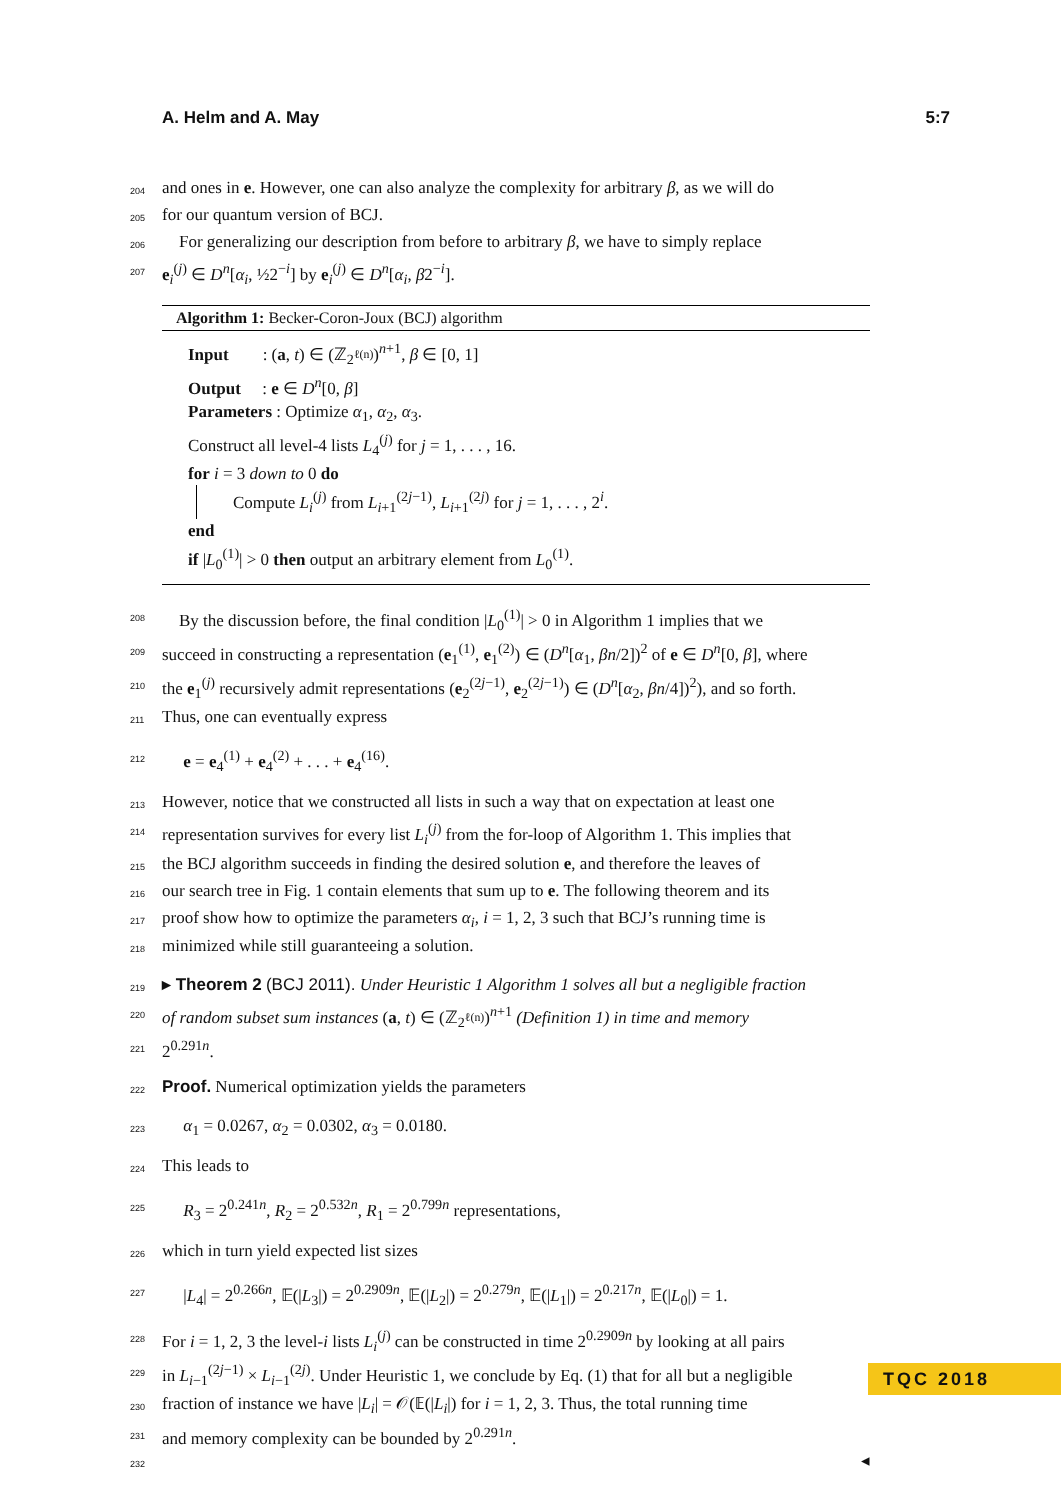A. Helm and A. May 5:7
204 and ones in e. However, one can also analyze the complexity for arbitrary β, as we will do
205 for our quantum version of BCJ.
206 For generalizing our description from before to arbitrary β, we have to simply replace
207 e<sub>i</sub><sup>(j)</sup> ∈ D<sup>n</sup>[α<sub>i</sub>, ½2<sup>−i</sup>] by e<sub>i</sub><sup>(j)</sup> ∈ D<sup>n</sup>[α<sub>i</sub>, β2<sup>−i</sup>].
Algorithm 1: Becker-Coron-Joux (BCJ) algorithm
Input : (a, t) ∈ (ℤ<sub>2<sup>ℓ(n)</sup></sub>)<sup>n+1</sup>, β ∈ [0, 1]
Output : e ∈ D<sup>n</sup>[0, β]
Parameters : Optimize α<sub>1</sub>, α<sub>2</sub>, α<sub>3</sub>.
Construct all level-4 lists L<sub>4</sub><sup>(j)</sup> for j = 1, . . . , 16.
for i = 3 down to 0 do
Compute L<sub>i</sub><sup>(j)</sup> from L<sub>i+1</sub><sup>(2j−1)</sup>, L<sub>i+1</sub><sup>(2j)</sup> for j = 1, . . . , 2<sup>i</sup>.
end
if |L<sub>0</sub><sup>(1)</sup>| > 0 then output an arbitrary element from L<sub>0</sub><sup>(1)</sup>.
208 By the discussion before, the final condition |L<sub>0</sub><sup>(1)</sup>| > 0 in Algorithm 1 implies that we
209 succeed in constructing a representation (e<sub>1</sub><sup>(1)</sup>, e<sub>1</sub><sup>(2)</sup>) ∈ (D<sup>n</sup>[α<sub>1</sub>, βn/2])<sup>2</sup> of e ∈ D<sup>n</sup>[0, β], where
210 the e<sub>1</sub><sup>(j)</sup> recursively admit representations (e<sub>2</sub><sup>(2j−1)</sup>, e<sub>2</sub><sup>(2j−1)</sup>) ∈ (D<sup>n</sup>[α<sub>2</sub>, βn/4])<sup>2</sup>), and so forth.
211 Thus, one can eventually express
212 e = e<sub>4</sub><sup>(1)</sup> + e<sub>4</sub><sup>(2)</sup> + . . . + e<sub>4</sub><sup>(16)</sup>.
213 However, notice that we constructed all lists in such a way that on expectation at least one
214 representation survives for every list L<sub>i</sub><sup>(j)</sup> from the for-loop of Algorithm 1. This implies that
215 the BCJ algorithm succeeds in finding the desired solution e, and therefore the leaves of
216 our search tree in Fig. 1 contain elements that sum up to e. The following theorem and its
217 proof show how to optimize the parameters α<sub>i</sub>, i = 1, 2, 3 such that BCJ’s running time is
218 minimized while still guaranteeing a solution.
219 ▸ Theorem 2 (BCJ 2011). Under Heuristic 1 Algorithm 1 solves all but a negligible fraction
220 of random subset sum instances (a, t) ∈ (ℤ<sub>2<sup>ℓ(n)</sup></sub>)<sup>n+1</sup> (Definition 1) in time and memory
221 2<sup>0.291n</sup>.
222 Proof. Numerical optimization yields the parameters
223 α<sub>1</sub> = 0.0267, α<sub>2</sub> = 0.0302, α<sub>3</sub> = 0.0180.
224 This leads to
225 R<sub>3</sub> = 2<sup>0.241n</sup>, R<sub>2</sub> = 2<sup>0.532n</sup>, R<sub>1</sub> = 2<sup>0.799n</sup> representations,
226 which in turn yield expected list sizes
227 |L<sub>4</sub>| = 2<sup>0.266n</sup>, 𝔼(|L<sub>3</sub>|) = 2<sup>0.2909n</sup>, 𝔼(|L<sub>2</sub>|) = 2<sup>0.279n</sup>, 𝔼(|L<sub>1</sub>|) = 2<sup>0.217n</sup>, 𝔼(|L<sub>0</sub>|) = 1.
228 For i = 1, 2, 3 the level-i lists L<sub>i</sub><sup>(j)</sup> can be constructed in time 2<sup>0.2909n</sup> by looking at all pairs
229 in L<sub>i−1</sub><sup>(2j−1)</sup> × L<sub>i−1</sub><sup>(2j)</sup>. Under Heuristic 1, we conclude by Eq. (1) that for all but a negligible
230 fraction of instance we have |L<sub>i</sub>| = 𝒪(𝔼(|L<sub>i</sub>|) for i = 1, 2, 3. Thus, the total running time
231 and memory complexity can be bounded by 2<sup>0.291n</sup>.
232 ◂
TQC 2018